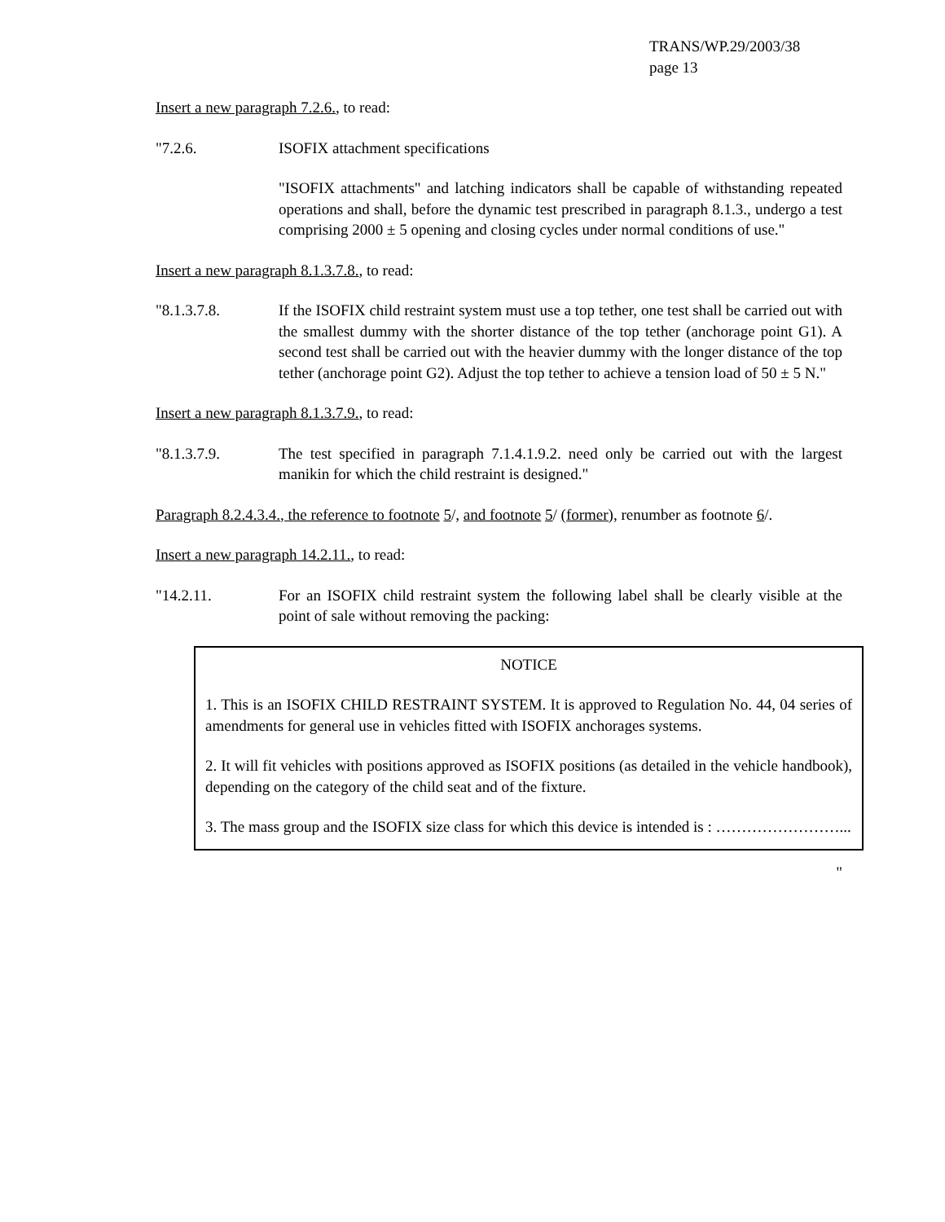TRANS/WP.29/2003/38
page 13
Insert a new paragraph 7.2.6., to read:
"7.2.6. ISOFIX attachment specifications
"ISOFIX attachments" and latching indicators shall be capable of withstanding repeated operations and shall, before the dynamic test prescribed in paragraph 8.1.3., undergo a test comprising 2000 ± 5 opening and closing cycles under normal conditions of use."
Insert a new paragraph 8.1.3.7.8., to read:
"8.1.3.7.8. If the ISOFIX child restraint system must use a top tether, one test shall be carried out with the smallest dummy with the shorter distance of the top tether (anchorage point G1). A second test shall be carried out with the heavier dummy with the longer distance of the top tether (anchorage point G2). Adjust the top tether to achieve a tension load of 50 ± 5 N."
Insert a new paragraph 8.1.3.7.9., to read:
"8.1.3.7.9. The test specified in paragraph 7.1.4.1.9.2. need only be carried out with the largest manikin for which the child restraint is designed."
Paragraph 8.2.4.3.4., the reference to footnote 5/, and footnote 5/ (former), renumber as footnote 6/.
Insert a new paragraph 14.2.11., to read:
"14.2.11. For an ISOFIX child restraint system the following label shall be clearly visible at the point of sale without removing the packing:
NOTICE
1. This is an ISOFIX CHILD RESTRAINT SYSTEM. It is approved to Regulation No. 44, 04 series of amendments for general use in vehicles fitted with ISOFIX anchorages systems.
2. It will fit vehicles with positions approved as ISOFIX positions (as detailed in the vehicle handbook), depending on the category of the child seat and of the fixture.
3. The mass group and the ISOFIX size class for which this device is intended is : ……………………...
"